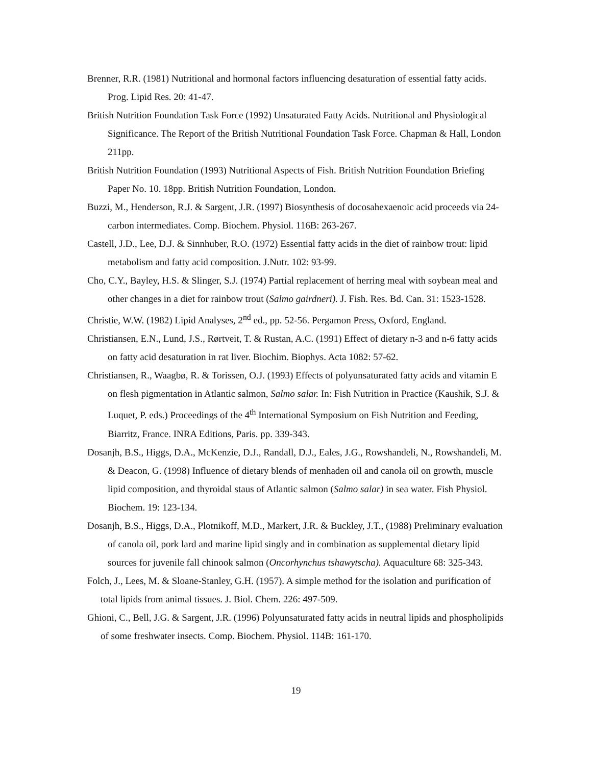Brenner, R.R. (1981) Nutritional and hormonal factors influencing desaturation of essential fatty acids. Prog. Lipid Res. 20: 41-47.
British Nutrition Foundation Task Force (1992) Unsaturated Fatty Acids. Nutritional and Physiological Significance. The Report of the British Nutritional Foundation Task Force. Chapman & Hall, London 211pp.
British Nutrition Foundation (1993) Nutritional Aspects of Fish. British Nutrition Foundation Briefing Paper No. 10. 18pp. British Nutrition Foundation, London.
Buzzi, M., Henderson, R.J. & Sargent, J.R. (1997) Biosynthesis of docosahexaenoic acid proceeds via 24-carbon intermediates. Comp. Biochem. Physiol. 116B: 263-267.
Castell, J.D., Lee, D.J. & Sinnhuber, R.O. (1972) Essential fatty acids in the diet of rainbow trout: lipid metabolism and fatty acid composition. J.Nutr. 102: 93-99.
Cho, C.Y., Bayley, H.S. & Slinger, S.J. (1974) Partial replacement of herring meal with soybean meal and other changes in a diet for rainbow trout (Salmo gairdneri). J. Fish. Res. Bd. Can. 31: 1523-1528.
Christie, W.W. (1982) Lipid Analyses, 2<sup>nd</sup> ed., pp. 52-56. Pergamon Press, Oxford, England.
Christiansen, E.N., Lund, J.S., Rørtveit, T. & Rustan, A.C. (1991) Effect of dietary n-3 and n-6 fatty acids on fatty acid desaturation in rat liver. Biochim. Biophys. Acta 1082: 57-62.
Christiansen, R., Waagbø, R. & Torissen, O.J. (1993) Effects of polyunsaturated fatty acids and vitamin E on flesh pigmentation in Atlantic salmon, Salmo salar. In: Fish Nutrition in Practice (Kaushik, S.J. & Luquet, P. eds.) Proceedings of the 4<sup>th</sup> International Symposium on Fish Nutrition and Feeding, Biarritz, France. INRA Editions, Paris. pp. 339-343.
Dosanjh, B.S., Higgs, D.A., McKenzie, D.J., Randall, D.J., Eales, J.G., Rowshandeli, N., Rowshandeli, M. & Deacon, G. (1998) Influence of dietary blends of menhaden oil and canola oil on growth, muscle lipid composition, and thyroidal staus of Atlantic salmon (Salmo salar) in sea water. Fish Physiol. Biochem. 19: 123-134.
Dosanjh, B.S., Higgs, D.A., Plotnikoff, M.D., Markert, J.R. & Buckley, J.T., (1988) Preliminary evaluation of canola oil, pork lard and marine lipid singly and in combination as supplemental dietary lipid sources for juvenile fall chinook salmon (Oncorhynchus tshawytscha). Aquaculture 68: 325-343.
Folch, J., Lees, M. & Sloane-Stanley, G.H. (1957). A simple method for the isolation and purification of total lipids from animal tissues. J. Biol. Chem. 226: 497-509.
Ghioni, C., Bell, J.G. & Sargent, J.R. (1996) Polyunsaturated fatty acids in neutral lipids and phospholipids of some freshwater insects. Comp. Biochem. Physiol. 114B: 161-170.
19